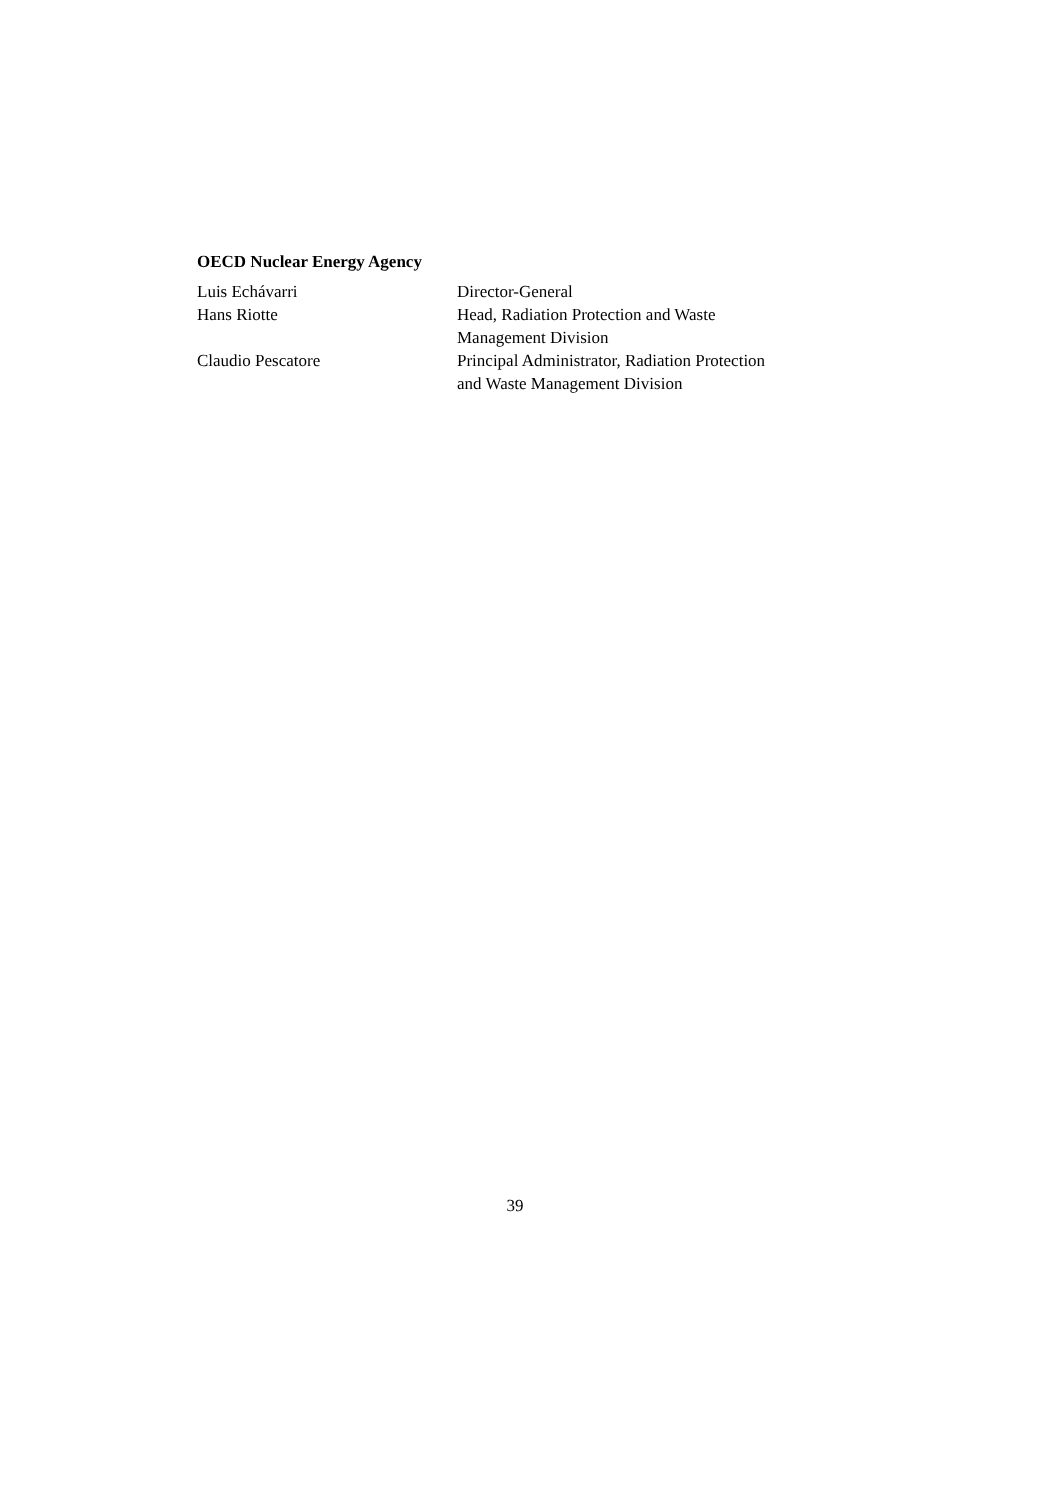OECD Nuclear Energy Agency
Luis Echávarri Director-General
Hans Riotte Head, Radiation Protection and Waste
Management Division
Claudio Pescatore Principal Administrator, Radiation Protection
and Waste Management Division
39